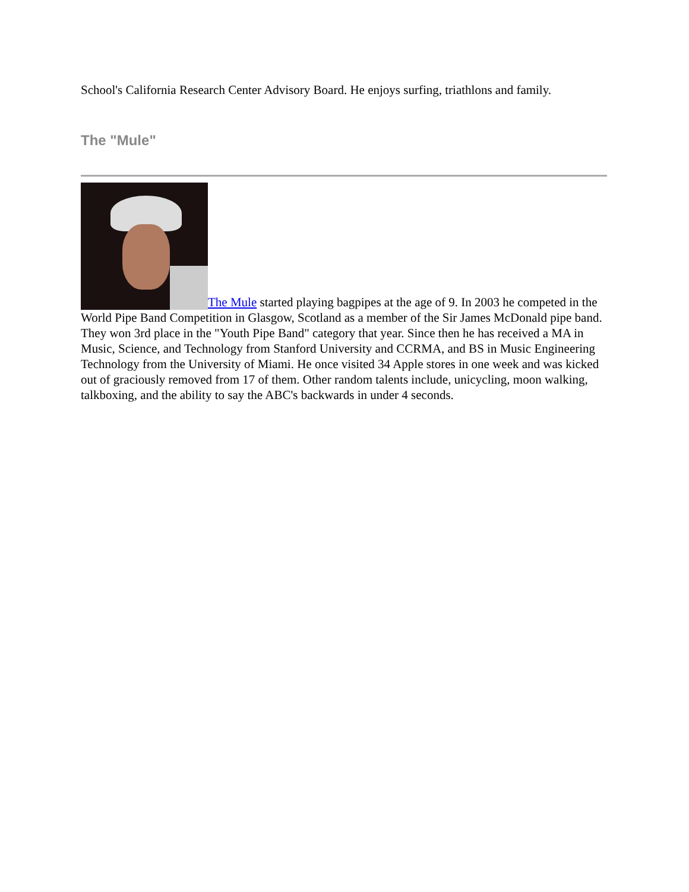School's California Research Center Advisory Board. He enjoys surfing, triathlons and family.
The "Mule"
The Mule started playing bagpipes at the age of 9. In 2003 he competed in the World Pipe Band Competition in Glasgow, Scotland as a member of the Sir James McDonald pipe band. They won 3rd place in the "Youth Pipe Band" category that year. Since then he has received a MA in Music, Science, and Technology from Stanford University and CCRMA, and BS in Music Engineering Technology from the University of Miami. He once visited 34 Apple stores in one week and was kicked out of graciously removed from 17 of them. Other random talents include, unicycling, moon walking, talkboxing, and the ability to say the ABC's backwards in under 4 seconds.